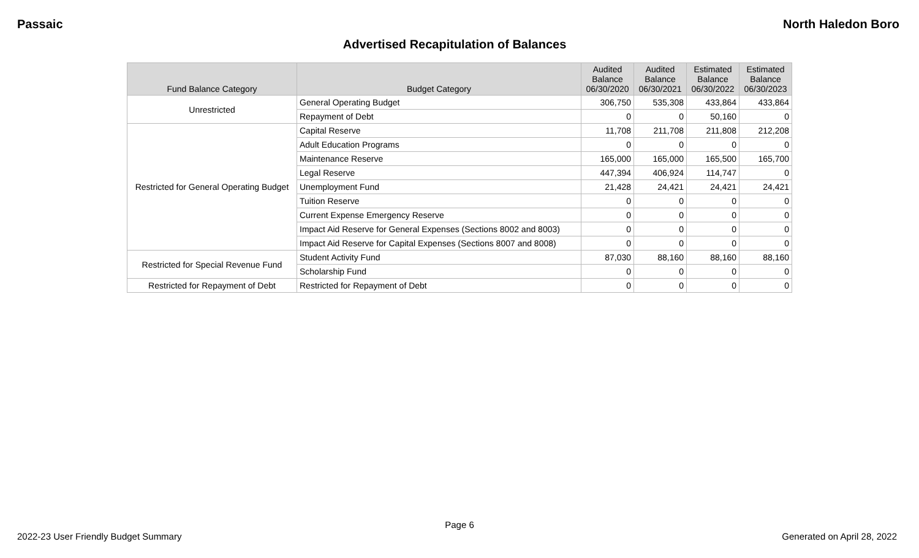Passaic North Haledon Boro
Advertised Recapitulation of Balances
| Fund Balance Category | Budget Category | Audited Balance 06/30/2020 | Audited Balance 06/30/2021 | Estimated Balance 06/30/2022 | Estimated Balance 06/30/2023 |
| --- | --- | --- | --- | --- | --- |
| Unrestricted | General Operating Budget | 306,750 | 535,308 | 433,864 | 433,864 |
| | Repayment of Debt | 0 | 0 | 50,160 | 0 |
| Restricted for General Operating Budget | Capital Reserve | 11,708 | 211,708 | 211,808 | 212,208 |
| | Adult Education Programs | 0 | 0 | 0 | 0 |
| | Maintenance Reserve | 165,000 | 165,000 | 165,500 | 165,700 |
| | Legal Reserve | 447,394 | 406,924 | 114,747 | 0 |
| | Unemployment Fund | 21,428 | 24,421 | 24,421 | 24,421 |
| | Tuition Reserve | 0 | 0 | 0 | 0 |
| | Current Expense Emergency Reserve | 0 | 0 | 0 | 0 |
| | Impact Aid Reserve for General Expenses (Sections 8002 and 8003) | 0 | 0 | 0 | 0 |
| | Impact Aid Reserve for Capital Expenses (Sections 8007 and 8008) | 0 | 0 | 0 | 0 |
| Restricted for Special Revenue Fund | Student Activity Fund | 87,030 | 88,160 | 88,160 | 88,160 |
| | Scholarship Fund | 0 | 0 | 0 | 0 |
| Restricted for Repayment of Debt | Restricted for Repayment of Debt | 0 | 0 | 0 | 0 |
Page 6
2022-23 User Friendly Budget Summary Generated on April 28, 2022